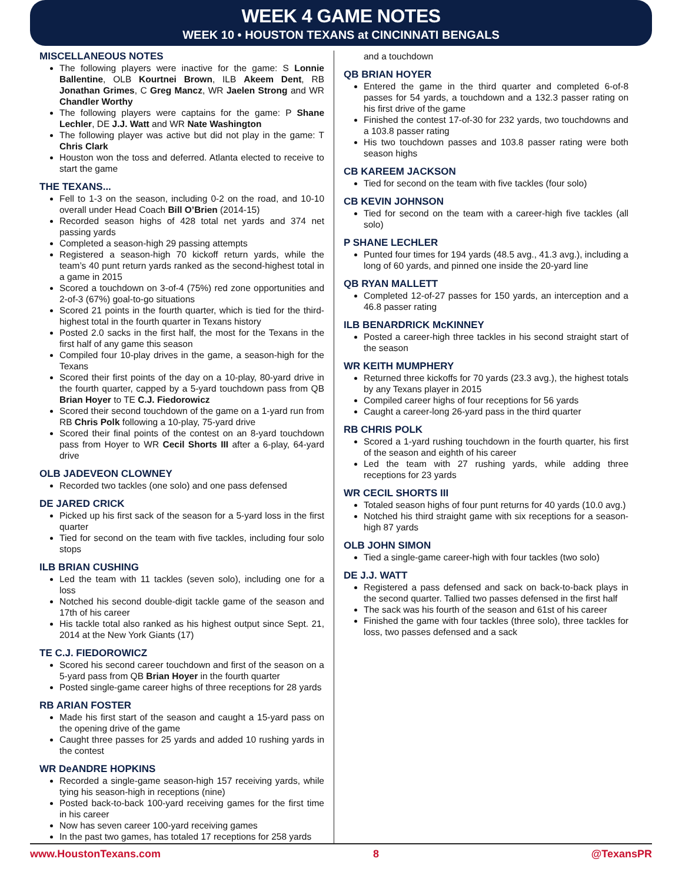WEEK 4 GAME NOTES
WEEK 10 • HOUSTON TEXANS at CINCINNATI BENGALS
MISCELLANEOUS NOTES
The following players were inactive for the game: S Lonnie Ballentine, OLB Kourtnei Brown, ILB Akeem Dent, RB Jonathan Grimes, C Greg Mancz, WR Jaelen Strong and WR Chandler Worthy
The following players were captains for the game: P Shane Lechler, DE J.J. Watt and WR Nate Washington
The following player was active but did not play in the game: T Chris Clark
Houston won the toss and deferred. Atlanta elected to receive to start the game
THE TEXANS...
Fell to 1-3 on the season, including 0-2 on the road, and 10-10 overall under Head Coach Bill O’Brien (2014-15)
Recorded season highs of 428 total net yards and 374 net passing yards
Completed a season-high 29 passing attempts
Registered a season-high 70 kickoff return yards, while the team’s 40 punt return yards ranked as the second-highest total in a game in 2015
Scored a touchdown on 3-of-4 (75%) red zone opportunities and 2-of-3 (67%) goal-to-go situations
Scored 21 points in the fourth quarter, which is tied for the third-highest total in the fourth quarter in Texans history
Posted 2.0 sacks in the first half, the most for the Texans in the first half of any game this season
Compiled four 10-play drives in the game, a season-high for the Texans
Scored their first points of the day on a 10-play, 80-yard drive in the fourth quarter, capped by a 5-yard touchdown pass from QB Brian Hoyer to TE C.J. Fiedorowicz
Scored their second touchdown of the game on a 1-yard run from RB Chris Polk following a 10-play, 75-yard drive
Scored their final points of the contest on an 8-yard touchdown pass from Hoyer to WR Cecil Shorts III after a 6-play, 64-yard drive
OLB JADEVEON CLOWNEY
Recorded two tackles (one solo) and one pass defensed
DE JARED CRICK
Picked up his first sack of the season for a 5-yard loss in the first quarter
Tied for second on the team with five tackles, including four solo stops
ILB BRIAN CUSHING
Led the team with 11 tackles (seven solo), including one for a loss
Notched his second double-digit tackle game of the season and 17th of his career
His tackle total also ranked as his highest output since Sept. 21, 2014 at the New York Giants (17)
TE C.J. FIEDOROWICZ
Scored his second career touchdown and first of the season on a 5-yard pass from QB Brian Hoyer in the fourth quarter
Posted single-game career highs of three receptions for 28 yards
RB ARIAN FOSTER
Made his first start of the season and caught a 15-yard pass on the opening drive of the game
Caught three passes for 25 yards and added 10 rushing yards in the contest
WR DeANDRE HOPKINS
Recorded a single-game season-high 157 receiving yards, while tying his season-high in receptions (nine)
Posted back-to-back 100-yard receiving games for the first time in his career
Now has seven career 100-yard receiving games
In the past two games, has totaled 17 receptions for 258 yards
and a touchdown
QB BRIAN HOYER
Entered the game in the third quarter and completed 6-of-8 passes for 54 yards, a touchdown and a 132.3 passer rating on his first drive of the game
Finished the contest 17-of-30 for 232 yards, two touchdowns and a 103.8 passer rating
His two touchdown passes and 103.8 passer rating were both season highs
CB KAREEM JACKSON
Tied for second on the team with five tackles (four solo)
CB KEVIN JOHNSON
Tied for second on the team with a career-high five tackles (all solo)
P SHANE LECHLER
Punted four times for 194 yards (48.5 avg., 41.3 avg.), including a long of 60 yards, and pinned one inside the 20-yard line
QB RYAN MALLETT
Completed 12-of-27 passes for 150 yards, an interception and a 46.8 passer rating
ILB BENARDRICK McKINNEY
Posted a career-high three tackles in his second straight start of the season
WR KEITH MUMPHERY
Returned three kickoffs for 70 yards (23.3 avg.), the highest totals by any Texans player in 2015
Compiled career highs of four receptions for 56 yards
Caught a career-long 26-yard pass in the third quarter
RB CHRIS POLK
Scored a 1-yard rushing touchdown in the fourth quarter, his first of the season and eighth of his career
Led the team with 27 rushing yards, while adding three receptions for 23 yards
WR CECIL SHORTS III
Totaled season highs of four punt returns for 40 yards (10.0 avg.)
Notched his third straight game with six receptions for a season-high 87 yards
OLB JOHN SIMON
Tied a single-game career-high with four tackles (two solo)
DE J.J. WATT
Registered a pass defensed and sack on back-to-back plays in the second quarter. Tallied two passes defensed in the first half
The sack was his fourth of the season and 61st of his career
Finished the game with four tackles (three solo), three tackles for loss, two passes defensed and a sack
www.HoustonTexans.com 8 @TexansPR